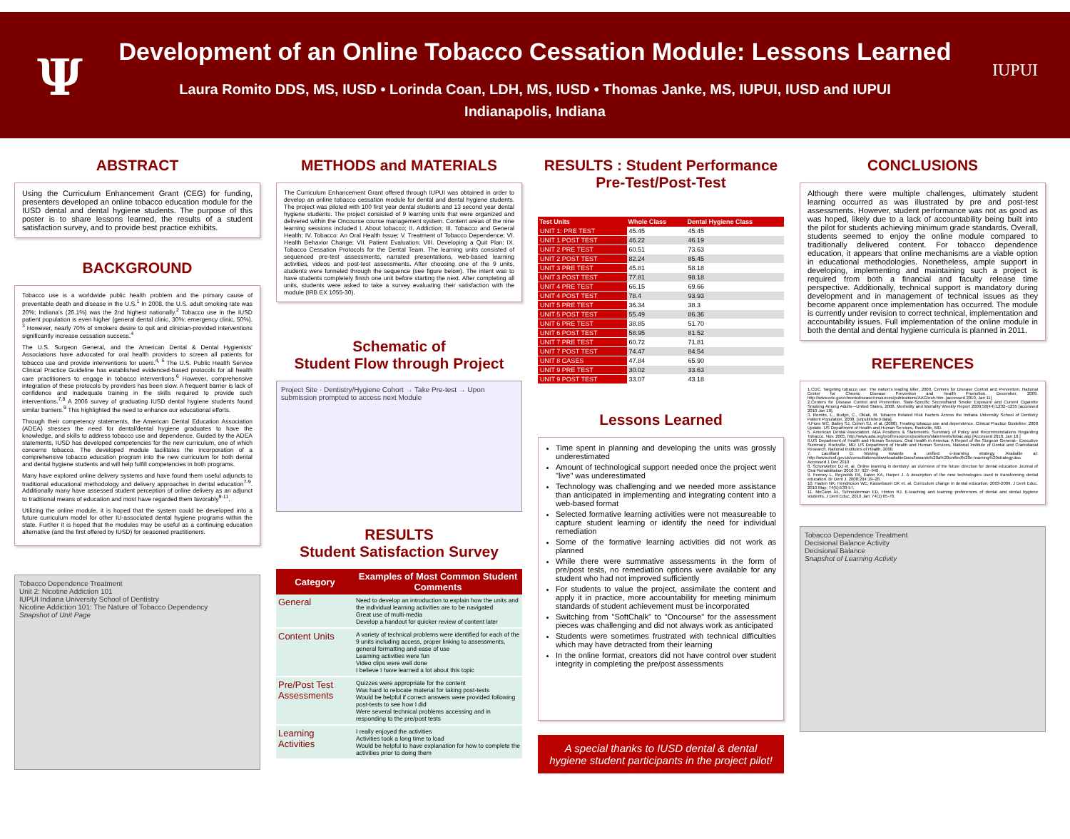Ψ IUPUI
Development of an Online Tobacco Cessation Module: Lessons Learned
Laura Romito DDS, MS, IUSD • Lorinda Coan, LDH, MS, IUSD • Thomas Janke, MS, IUPUI, IUSD and IUPUI
Indianapolis, Indiana
ABSTRACT
Using the Curriculum Enhancement Grant (CEG) for funding, presenters developed an online tobacco education module for the IUSD dental and dental hygiene students. The purpose of this poster is to share lessons learned, the results of a student satisfaction survey, and to provide best practice exhibits.
BACKGROUND
Tobacco use is a worldwide public health problem and the primary cause of preventable death and disease in the U.S.<sup>1</sup> In 2008, the U.S. adult smoking rate was 20%; Indiana's (26.1%) was the 2nd highest nationally.<sup>2</sup> Tobacco use in the IUSD patient population is even higher (general dental clinic, 30%; emergency clinic, 50%). <sup>3</sup> However, nearly 70% of smokers desire to quit and clinician-provided interventions significantly increase cessation success.<sup>4</sup>
The U.S. Surgeon General, and the American Dental & Dental Hygienists' Associations have advocated for oral health providers to screen all patients for tobacco use and provide interventions for users.<sup>4, 5</sup> The U.S. Public Health Service Clinical Practice Guideline has established evidenced-based protocols for all health care practitioners to engage in tobacco interventions.<sup>6</sup> However, comprehensive integration of these protocols by providers has been slow. A frequent barrier is lack of confidence and inadequate training in the skills required to provide such interventions.<sup>7,8</sup> A 2006 survey of graduating IUSD dental hygiene students found similar barriers.<sup>9</sup> This highlighted the need to enhance our educational efforts.
Through their competency statements, the American Dental Education Association (ADEA) stresses the need for dental/dental hygiene graduates to have the knowledge, and skills to address tobacco use and dependence. Guided by the ADEA statements, IUSD has developed competencies for the new curriculum, one of which concerns tobacco. The developed module facilitates the incorporation of a comprehensive tobacco education program into the new curriculum for both dental and dental hygiene students and will help fulfill competencies in both programs.
Many have explored online delivery systems and have found them useful adjuncts to traditional educational methodology and delivery approaches in dental education<sup>7-9</sup>. Additionally many have assessed student perception of online delivery as an adjunct to traditional means of education and most have regarded them favorably<sup>9-11</sup>.
Utilizing the online module, it is hoped that the system could be developed into a future curriculum model for other IU-associated dental hygiene programs within the state. Further it is hoped that the modules may be useful as a continuing education alternative (and the first offered by IUSD) for seasoned practitioners.
Tobacco Dependence Treatment
Unit 2: Nicotine Addiction 101
IUPUI Indiana University School of Dentistry
Nicotine Addiction 101: The Nature of Tobacco Dependency
Snapshot of Unit Page
METHODS and MATERIALS
The Curriculum Enhancement Grant offered through IUPUI was obtained in order to develop an online tobacco cessation module for dental and dental hygiene students. The project was piloted with 100 first year dental students and 13 second year dental hygiene students. The project consisted of 9 learning units that were organized and delivered within the Oncourse course management system. Content areas of the nine learning sessions included I. About tobacco; II. Addiction; III. Tobacco and General Health; IV. Tobacco: An Oral Health Issue; V. Treatment of Tobacco Dependence; VI. Health Behavior Change; VII. Patient Evaluation; VIII. Developing a Quit Plan; IX. Tobacco Cessation Protocols for the Dental Team. The learning units consisted of sequenced pre-test assessments, narrated presentations, web-based learning activities, videos and post-test assessments. After choosing one of the 9 units, students were funneled through the sequence (see figure below). The intent was to have students completely finish one unit before starting the next. After completing all units, students were asked to take a survey evaluating their satisfaction with the module (IRB EX 1055-30).
Schematic of
Student Flow through Project
Project Site · Dentistry/Hygiene Cohort → Take Pre-test → Upon submission prompted to access next Module
RESULTS
Student Satisfaction Survey
| Category | Examples of Most Common Student Comments |
| --- | --- |
| General | Need to develop an introduction to explain how the units and the individual learning activities are to be navigated Great use of multi-media Develop a handout for quicker review of content later |
| Content Units | A variety of technical problems were identified for each of the 9 units including access, proper linking to assessments, general formatting and ease of use Learning activities were fun Video clips were well done I believe I have learned a lot about this topic |
| Pre/Post Test Assessments | Quizzes were appropriate for the content Was hard to relocate material for taking post-tests Would be helpful if correct answers were provided following post-tests to see how I did Were several technical problems accessing and in responding to the pre/post tests |
| Learning Activities | I really enjoyed the activities Activities took a long time to load Would be helpful to have explanation for how to complete the activities prior to doing them |
RESULTS : Student Performance
Pre-Test/Post-Test
| Test Units | Whole Class | Dental Hygiene Class |
| --- | --- | --- |
| UNIT 1: PRE TEST | 45.45 | 45.45 |
| UNIT 1 POST TEST | 46.22 | 46.19 |
| UNIT 2 PRE TEST | 60.51 | 73.63 |
| UNIT 2 POST TEST | 82.24 | 85.45 |
| UNIT 3 PRE TEST | 45.81 | 58.18 |
| UNIT 3 POST TEST | 77.81 | 98.18 |
| UNIT 4 PRE TEST | 66.15 | 69.66 |
| UNIT 4 POST TEST | 78.4 | 93.93 |
| UNIT 5 PRE TEST | 36.34 | 38.3 |
| UNIT 5 POST TEST | 55.49 | 86.36 |
| UNIT 6 PRE TEST | 38.85 | 51.70 |
| UNIT 6 POST TEST | 58.95 | 81.52 |
| UNIT 7 PRE TEST | 60.72 | 71.81 |
| UNIT 7 POST TEST | 74.47 | 84.54 |
| UNIT 8 CASES | 47.84 | 65.90 |
| UNIT 9 PRE TEST | 30.02 | 33.63 |
| UNIT 9 POST TEST | 33.07 | 43.18 |
Lessons Learned
Time spent in planning and developing the units was grossly underestimated
Amount of technological support needed once the project went "live" was underestimated
Technology was challenging and we needed more assistance than anticipated in implementing and integrating content into a web-based format
Selected formative learning activities were not measureable to capture student learning or identify the need for individual remediation
Some of the formative learning activities did not work as planned
While there were summative assessments in the form of pre/post tests, no remediation options were available for any student who had not improved sufficiently
For students to value the project, assimilate the content and apply it in practice, more accountability for meeting minimum standards of student achievement must be incorporated
Switching from "SoftChalk" to "Oncourse" for the assessment pieces was challenging and did not always work as anticipated
Students were sometimes frustrated with technical difficulties which may have detracted from their learning
In the online format, creators did not have control over student integrity in completing the pre/post assessments
A special thanks to IUSD dental & dental hygiene student participants in the project pilot!
CONCLUSIONS
Although there were multiple challenges, ultimately student learning occurred as was illustrated by pre and post-test assessments. However, student performance was not as good as was hoped, likely due to a lack of accountability being built into the pilot for students achieving minimum grade standards. Overall, students seemed to enjoy the online module compared to traditionally delivered content. For tobacco dependence education, it appears that online mechanisms are a viable option in educational methodologies. Nonetheless, ample support in developing, implementing and maintaining such a project is required from both a financial and faculty release time perspective. Additionally, technical support is mandatory during development and in management of technical issues as they become apparent once implementation has occurred. The module is currently under revision to correct technical, implementation and accountability issues. Full implementation of the online module in both the dental and dental hygiene curricula is planned in 2011.
REFERENCES
1.CDC. Targeting tobacco use: The nation's leading killer, 2009. Centers for Disease Control and Prevention. National Center for Chronic Disease Prevention and Health Promotion. December, 2009. http://www.cdc.gov/chronicdisease/resources/publications/AAG/osh.htm. [accessed 2010, Jan 11]
2.Centers for Disease Control and Prevention. State-Specific Secondhand Smoke Exposure and Current Cigarette Smoking Among Adults—United States, 2008. Morbidity and Mortality Weekly Report 2009;58(44):1232–1235 [accessed 2010 Jan 10].
3. Romito, L., Budyn, C., Oklak, M. Tobacco Related Risk Factors Across the Indiana University School of Dentistry Patient Population, 2008. [unpublished data].
4.Fiore MC, Bailey SJ, Cohen SJ, et al. (2008). Treating tobacco use and dependence. Clinical Practice Guideline: 2008 Update. US Department of Health and Human Services, Rockville, MD.
5. American Dental Association. ADA Positions & Statements. Summary of Policy and Recommendations Regarding Tobacco. Nov. 2005. http://www.ada.org/prof/resources/positions/statements/tobac.asp [Accessed 2010, Jan 10.]
6.US Department of Health and Human Services. Oral Health in America: A Report of the Surgeon General-- Executive Summary. Rockville, MD: US Department of Health and Human Services, National Institute of Dental and Craniofacial Research, National Institutes of Health, 2000.
7. Laurillard D. Moving towards a unified e-learning strategy. Available at: http://www.dcsf.gov.uk/consultations/downloadableDocs/towards%20a%20unified%20e-learning%20strategy.doc. Accessed 1 Dec 2010
8. Schonwetter DJ et. al. Online learning in dentistry: an overview of the future direction for dental education Journal of Oral Rehabilitation 2010 37; 927–940.
9. Feeney L, Reynolds PA, Eaton KA, Harper J. A description of the new technologies used in transforming dental education. Br Dent J. 2008;204:19–28.
10. Haden NK, Hendricson WE, Kassebaum DK et. al. Curriculum change in dental education, 2003-2009. J Dent Educ. 2010 May; 74(5):539-57.
11. McCann AL, Schneiderman ED, Hinton RJ. E-teaching and learning preferences of dental and dental hygiene students. J Dent Educ. 2010 Jan; 74(1):65-78.
Tobacco Dependence Treatment
Decisional Balance Activity
Decisional Balance
Snapshot of Learning Activity